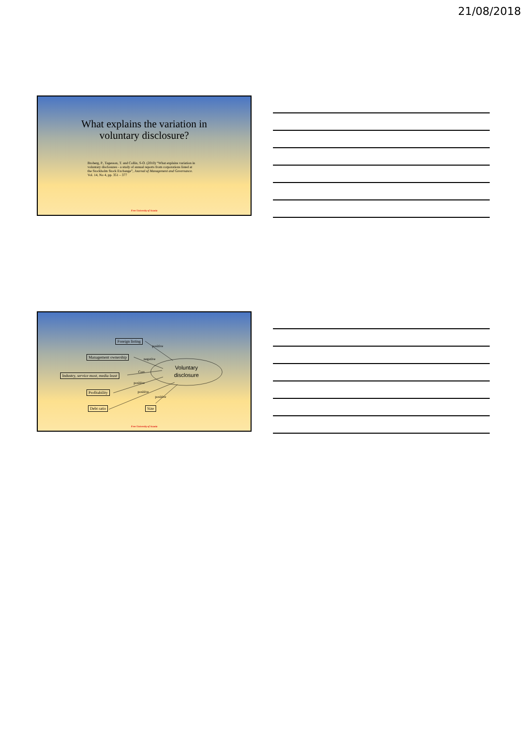21/08/2018
What explains the variation in
voluntary disclosure?
Broberg, P., Tagesson, T. and Collin, S-O. (2010) “What explains variation in voluntary disclosures - a study of annual reports from corporations listed at the Stockholm Stock Exchange”, Journal of Management and Governance. Vol. 14, No 4, pp. 351 – 377
Free University of Scania
Foreign listing
Management ownership
Industry, service most, media least
Profitability
Debt ratio Size
positive
negative
Corr.
positive
positive
positive
Voluntary disclosure
Free University of Scania